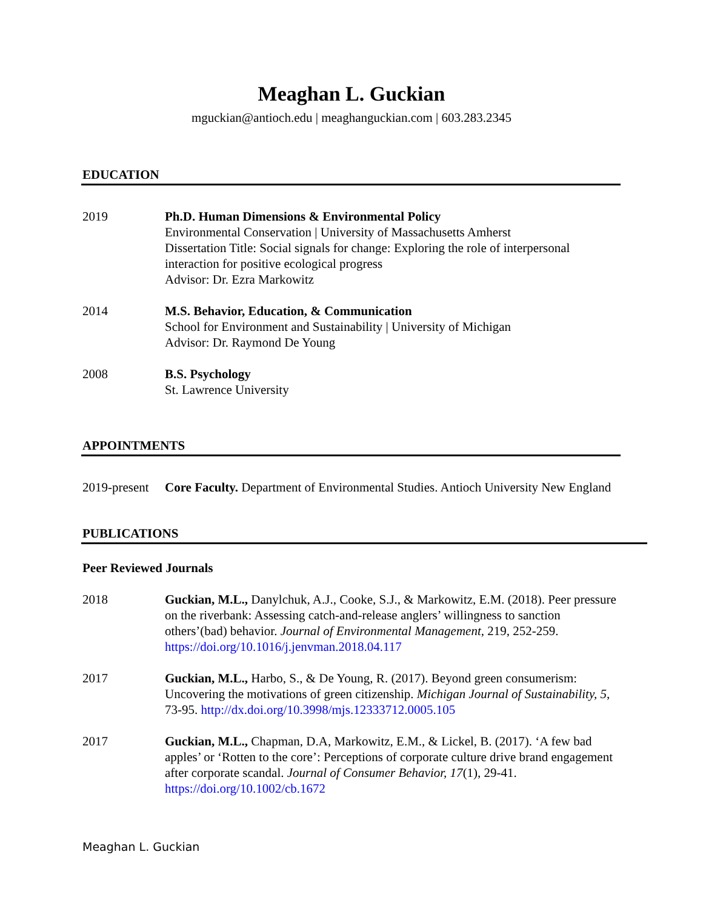Meaghan L. Guckian
mguckian@antioch.edu | meaghanguckian.com | 603.283.2345
EDUCATION
2019 Ph.D. Human Dimensions & Environmental Policy
Environmental Conservation | University of Massachusetts Amherst
Dissertation Title: Social signals for change: Exploring the role of interpersonal interaction for positive ecological progress
Advisor: Dr. Ezra Markowitz
2014 M.S. Behavior, Education, & Communication
School for Environment and Sustainability | University of Michigan
Advisor: Dr. Raymond De Young
2008 B.S. Psychology
St. Lawrence University
APPOINTMENTS
2019-present
Core Faculty. Department of Environmental Studies. Antioch University New England
PUBLICATIONS
Peer Reviewed Journals
2018 Guckian, M.L., Danylchuk, A.J., Cooke, S.J., & Markowitz, E.M. (2018). Peer pressure on the riverbank: Assessing catch-and-release anglers’ willingness to sanction others’(bad) behavior. Journal of Environmental Management, 219, 252-259. https://doi.org/10.1016/j.jenvman.2018.04.117
2017 Guckian, M.L., Harbo, S., & De Young, R. (2017). Beyond green consumerism: Uncovering the motivations of green citizenship. Michigan Journal of Sustainability, 5, 73-95. http://dx.doi.org/10.3998/mjs.12333712.0005.105
2017 Guckian, M.L., Chapman, D.A, Markowitz, E.M., & Lickel, B. (2017). ‘A few bad apples’ or ‘Rotten to the core’: Perceptions of corporate culture drive brand engagement after corporate scandal. Journal of Consumer Behavior, 17(1), 29-41. https://doi.org/10.1002/cb.1672
Meaghan L. Guckian